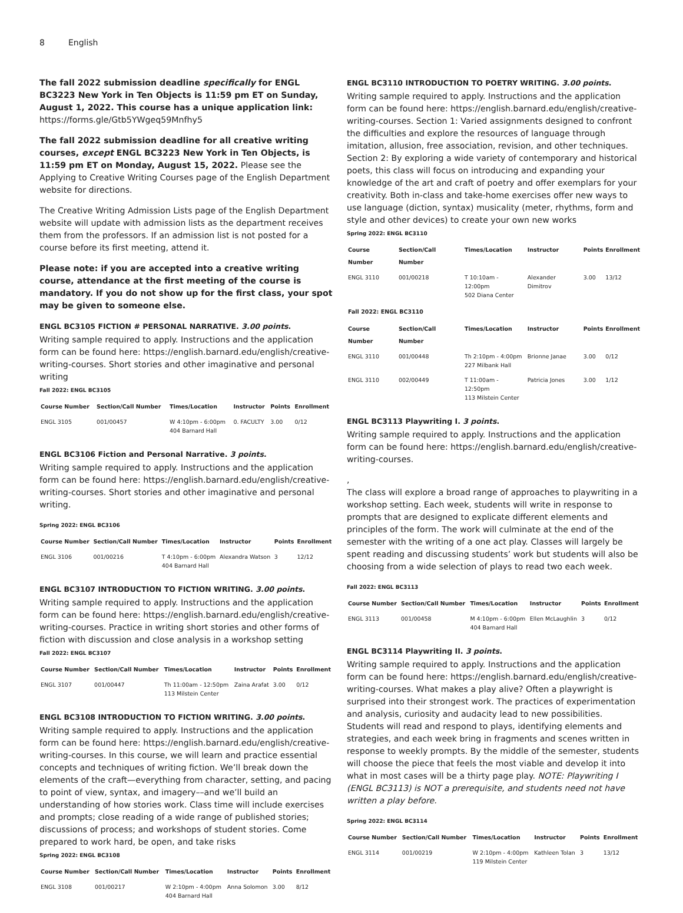8 English
The fall 2022 submission deadline specifically for ENGL BC3223 New York in Ten Objects is 11:59 pm ET on Sunday, August 1, 2022. This course has a unique application link: https://forms.gle/Gtb5YWgeq59Mnfhy5
The fall 2022 submission deadline for all creative writing courses, except ENGL BC3223 New York in Ten Objects, is 11:59 pm ET on Monday, August 15, 2022. Please see the Applying to Creative Writing Courses page of the English Department website for directions.
The Creative Writing Admission Lists page of the English Department website will update with admission lists as the department receives them from the professors. If an admission list is not posted for a course before its first meeting, attend it.
Please note: if you are accepted into a creative writing course, attendance at the first meeting of the course is mandatory. If you do not show up for the first class, your spot may be given to someone else.
ENGL BC3105 FICTION # PERSONAL NARRATIVE. 3.00 points.
Writing sample required to apply. Instructions and the application form can be found here: https://english.barnard.edu/english/creative-writing-courses. Short stories and other imaginative and personal writing
Fall 2022: ENGL BC3105
| Course Number | Section/Call Number | Times/Location | Instructor | Points | Enrollment |
| --- | --- | --- | --- | --- | --- |
| ENGL 3105 | 001/00457 | W 4:10pm - 6:00pm 404 Barnard Hall | 0. FACULTY | 3.00 | 0/12 |
ENGL BC3106 Fiction and Personal Narrative. 3 points.
Writing sample required to apply. Instructions and the application form can be found here: https://english.barnard.edu/english/creative-writing-courses. Short stories and other imaginative and personal writing.
Spring 2022: ENGL BC3106
| Course Number | Section/Call Number | Times/Location | Instructor | Points | Enrollment |
| --- | --- | --- | --- | --- | --- |
| ENGL 3106 | 001/00216 | T 4:10pm - 6:00pm 404 Barnard Hall | Alexandra Watson | 3 | 12/12 |
ENGL BC3107 INTRODUCTION TO FICTION WRITING. 3.00 points.
Writing sample required to apply. Instructions and the application form can be found here: https://english.barnard.edu/english/creative-writing-courses. Practice in writing short stories and other forms of fiction with discussion and close analysis in a workshop setting
Fall 2022: ENGL BC3107
| Course Number | Section/Call Number | Times/Location | Instructor | Points | Enrollment |
| --- | --- | --- | --- | --- | --- |
| ENGL 3107 | 001/00447 | Th 11:00am - 12:50pm 113 Milstein Center | Zaina Arafat | 3.00 | 0/12 |
ENGL BC3108 INTRODUCTION TO FICTION WRITING. 3.00 points.
Writing sample required to apply. Instructions and the application form can be found here: https://english.barnard.edu/english/creative-writing-courses. In this course, we will learn and practice essential concepts and techniques of writing fiction. We’ll break down the elements of the craft—everything from character, setting, and pacing to point of view, syntax, and imagery––and we’ll build an understanding of how stories work. Class time will include exercises and prompts; close reading of a wide range of published stories; discussions of process; and workshops of student stories. Come prepared to work hard, be open, and take risks
Spring 2022: ENGL BC3108
| Course Number | Section/Call Number | Times/Location | Instructor | Points | Enrollment |
| --- | --- | --- | --- | --- | --- |
| ENGL 3108 | 001/00217 | W 2:10pm - 4:00pm 404 Barnard Hall | Anna Solomon | 3.00 | 8/12 |
ENGL BC3110 INTRODUCTION TO POETRY WRITING. 3.00 points.
Writing sample required to apply. Instructions and the application form can be found here: https://english.barnard.edu/english/creative-writing-courses. Section 1: Varied assignments designed to confront the difficulties and explore the resources of language through imitation, allusion, free association, revision, and other techniques. Section 2: By exploring a wide variety of contemporary and historical poets, this class will focus on introducing and expanding your knowledge of the art and craft of poetry and offer exemplars for your creativity. Both in-class and take-home exercises offer new ways to use language (diction, syntax) musicality (meter, rhythms, form and style and other devices) to create your own new works
Spring 2022: ENGL BC3110
| Course Number | Section/Call Number | Times/Location | Instructor | Points | Enrollment |
| --- | --- | --- | --- | --- | --- |
| ENGL 3110 | 001/00218 | T 10:10am - 12:00pm 502 Diana Center | Alexander Dimitrov | 3.00 | 13/12 |
| Fall 2022: ENGL BC3110 | | | | | |
| Course Number | Section/Call Number | Times/Location | Instructor | Points | Enrollment |
| ENGL 3110 | 001/00448 | Th 2:10pm - 4:00pm 227 Milbank Hall | Brionne Janae | 3.00 | 0/12 |
| ENGL 3110 | 002/00449 | T 11:00am - 12:50pm 113 Milstein Center | Patricia Jones | 3.00 | 1/12 |
ENGL BC3113 Playwriting I. 3 points.
Writing sample required to apply. Instructions and the application form can be found here: https://english.barnard.edu/english/creative-writing-courses.
,
The class will explore a broad range of approaches to playwriting in a workshop setting. Each week, students will write in response to prompts that are designed to explicate different elements and principles of the form. The work will culminate at the end of the semester with the writing of a one act play. Classes will largely be spent reading and discussing students’ work but students will also be choosing from a wide selection of plays to read two each week.
Fall 2022: ENGL BC3113
| Course Number | Section/Call Number | Times/Location | Instructor | Points | Enrollment |
| --- | --- | --- | --- | --- | --- |
| ENGL 3113 | 001/00458 | M 4:10pm - 6:00pm 404 Barnard Hall | Ellen McLaughlin | 3 | 0/12 |
ENGL BC3114 Playwriting II. 3 points.
Writing sample required to apply. Instructions and the application form can be found here: https://english.barnard.edu/english/creative-writing-courses. What makes a play alive? Often a playwright is surprised into their strongest work. The practices of experimentation and analysis, curiosity and audacity lead to new possibilities. Students will read and respond to plays, identifying elements and strategies, and each week bring in fragments and scenes written in response to weekly prompts. By the middle of the semester, students will choose the piece that feels the most viable and develop it into what in most cases will be a thirty page play. NOTE: Playwriting I (ENGL BC3113) is NOT a prerequisite, and students need not have written a play before.
Spring 2022: ENGL BC3114
| Course Number | Section/Call Number | Times/Location | Instructor | Points | Enrollment |
| --- | --- | --- | --- | --- | --- |
| ENGL 3114 | 001/00219 | W 2:10pm - 4:00pm 119 Milstein Center | Kathleen Tolan | 3 | 13/12 |